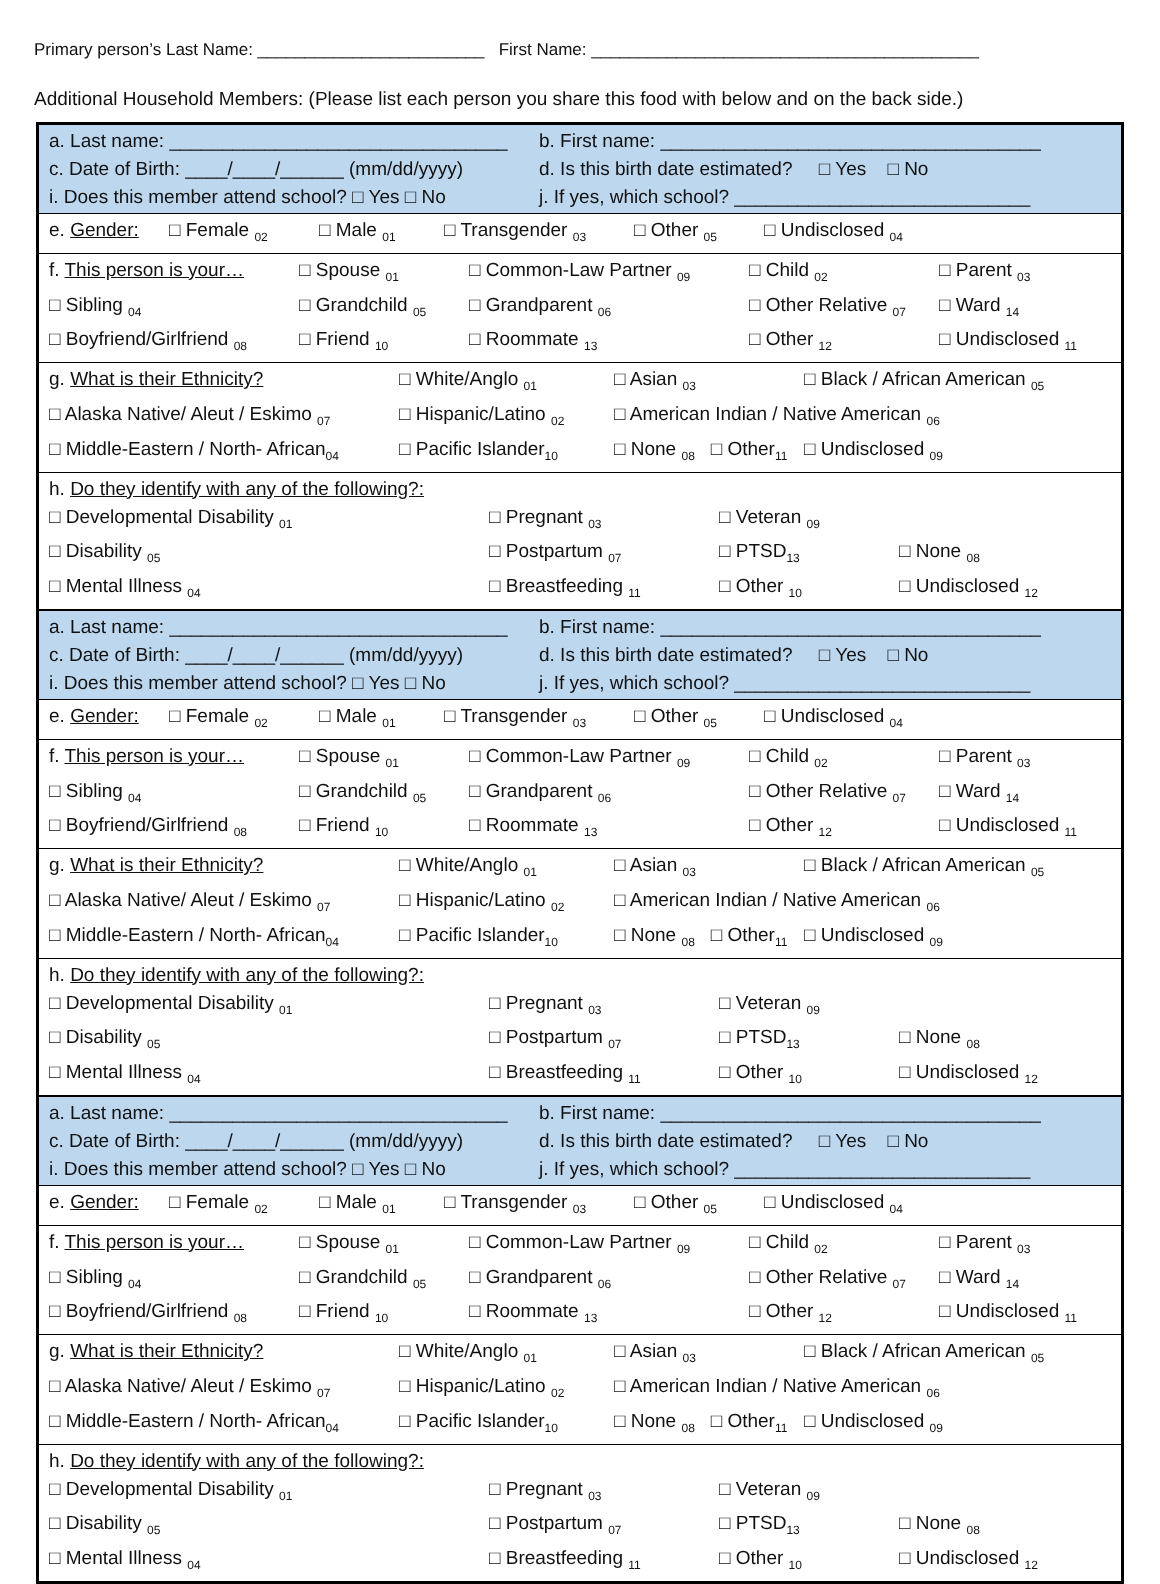Primary person’s Last Name: ________________________ First Name: _________________________________________
Additional Household Members: (Please list each person you share this food with below and on the back side.)
| a. Last name: ________________________________ b. First name: ____________________________________ c. Date of Birth: ____/____/______ (mm/dd/yyyy) d. Is this birth date estimated? □ Yes □ No i. Does this member attend school? □ Yes □ No j. If yes, which school? ____________________________ |
| e. Gender: □ Female <sub>02</sub> □ Male <sub>01</sub> □ Transgender <sub>03</sub> □ Other <sub>05</sub> □ Undisclosed <sub>04</sub> |
| f. This person is your… □ Spouse <sub>01</sub> □ Common-Law Partner <sub>09</sub> □ Child <sub>02</sub> □ Parent <sub>03</sub> □ Sibling <sub>04</sub> □ Grandchild <sub>05</sub> □ Grandparent <sub>06</sub> □ Other Relative <sub>07</sub> □ Ward <sub>14</sub> □ Boyfriend/Girlfriend <sub>08</sub> □ Friend <sub>10</sub> □ Roommate <sub>13</sub> □ Other <sub>12</sub> □ Undisclosed <sub>11</sub> |
| g. What is their Ethnicity? □ White/Anglo <sub>01</sub> □ Asian <sub>03</sub> □ Black / African American <sub>05</sub> □ Alaska Native/ Aleut / Eskimo <sub>07</sub> □ Hispanic/Latino <sub>02</sub> □ American Indian / Native American <sub>06</sub> □ Middle-Eastern / North- African<sub>04</sub> □ Pacific Islander<sub>10</sub> □ None <sub>08</sub> □ Other<sub>11</sub> □ Undisclosed <sub>09</sub> |
| h. Do they identify with any of the following?: □ Developmental Disability <sub>01</sub> □ Pregnant <sub>03</sub> □ Veteran <sub>09</sub> □ Disability <sub>05</sub> □ Postpartum <sub>07</sub> □ PTSD<sub>13</sub> □ None <sub>08</sub> □ Mental Illness <sub>04</sub> □ Breastfeeding <sub>11</sub> □ Other <sub>10</sub> □ Undisclosed <sub>12</sub> |
| a. Last name: ________________________________ b. First name: ____________________________________ c. Date of Birth: ____/____/______ (mm/dd/yyyy) d. Is this birth date estimated? □ Yes □ No i. Does this member attend school? □ Yes □ No j. If yes, which school? ____________________________ |
| e. Gender: □ Female <sub>02</sub> □ Male <sub>01</sub> □ Transgender <sub>03</sub> □ Other <sub>05</sub> □ Undisclosed <sub>04</sub> |
| f. This person is your… □ Spouse <sub>01</sub> □ Common-Law Partner <sub>09</sub> □ Child <sub>02</sub> □ Parent <sub>03</sub> □ Sibling <sub>04</sub> □ Grandchild <sub>05</sub> □ Grandparent <sub>06</sub> □ Other Relative <sub>07</sub> □ Ward <sub>14</sub> □ Boyfriend/Girlfriend <sub>08</sub> □ Friend <sub>10</sub> □ Roommate <sub>13</sub> □ Other <sub>12</sub> □ Undisclosed <sub>11</sub> |
| g. What is their Ethnicity? □ White/Anglo <sub>01</sub> □ Asian <sub>03</sub> □ Black / African American <sub>05</sub> □ Alaska Native/ Aleut / Eskimo <sub>07</sub> □ Hispanic/Latino <sub>02</sub> □ American Indian / Native American <sub>06</sub> □ Middle-Eastern / North- African<sub>04</sub> □ Pacific Islander<sub>10</sub> □ None <sub>08</sub> □ Other<sub>11</sub> □ Undisclosed <sub>09</sub> |
| h. Do they identify with any of the following?: □ Developmental Disability <sub>01</sub> □ Pregnant <sub>03</sub> □ Veteran <sub>09</sub> □ Disability <sub>05</sub> □ Postpartum <sub>07</sub> □ PTSD<sub>13</sub> □ None <sub>08</sub> □ Mental Illness <sub>04</sub> □ Breastfeeding <sub>11</sub> □ Other <sub>10</sub> □ Undisclosed <sub>12</sub> |
| a. Last name: ________________________________ b. First name: ____________________________________ c. Date of Birth: ____/____/______ (mm/dd/yyyy) d. Is this birth date estimated? □ Yes □ No i. Does this member attend school? □ Yes □ No j. If yes, which school? ____________________________ |
| e. Gender: □ Female <sub>02</sub> □ Male <sub>01</sub> □ Transgender <sub>03</sub> □ Other <sub>05</sub> □ Undisclosed <sub>04</sub> |
| f. This person is your… □ Spouse <sub>01</sub> □ Common-Law Partner <sub>09</sub> □ Child <sub>02</sub> □ Parent <sub>03</sub> □ Sibling <sub>04</sub> □ Grandchild <sub>05</sub> □ Grandparent <sub>06</sub> □ Other Relative <sub>07</sub> □ Ward <sub>14</sub> □ Boyfriend/Girlfriend <sub>08</sub> □ Friend <sub>10</sub> □ Roommate <sub>13</sub> □ Other <sub>12</sub> □ Undisclosed <sub>11</sub> |
| g. What is their Ethnicity? □ White/Anglo <sub>01</sub> □ Asian <sub>03</sub> □ Black / African American <sub>05</sub> □ Alaska Native/ Aleut / Eskimo <sub>07</sub> □ Hispanic/Latino <sub>02</sub> □ American Indian / Native American <sub>06</sub> □ Middle-Eastern / North- African<sub>04</sub> □ Pacific Islander<sub>10</sub> □ None <sub>08</sub> □ Other<sub>11</sub> □ Undisclosed <sub>09</sub> |
| h. Do they identify with any of the following?: □ Developmental Disability <sub>01</sub> □ Pregnant <sub>03</sub> □ Veteran <sub>09</sub> □ Disability <sub>05</sub> □ Postpartum <sub>07</sub> □ PTSD<sub>13</sub> □ None <sub>08</sub> □ Mental Illness <sub>04</sub> □ Breastfeeding <sub>11</sub> □ Other <sub>10</sub> □ Undisclosed <sub>12</sub> |